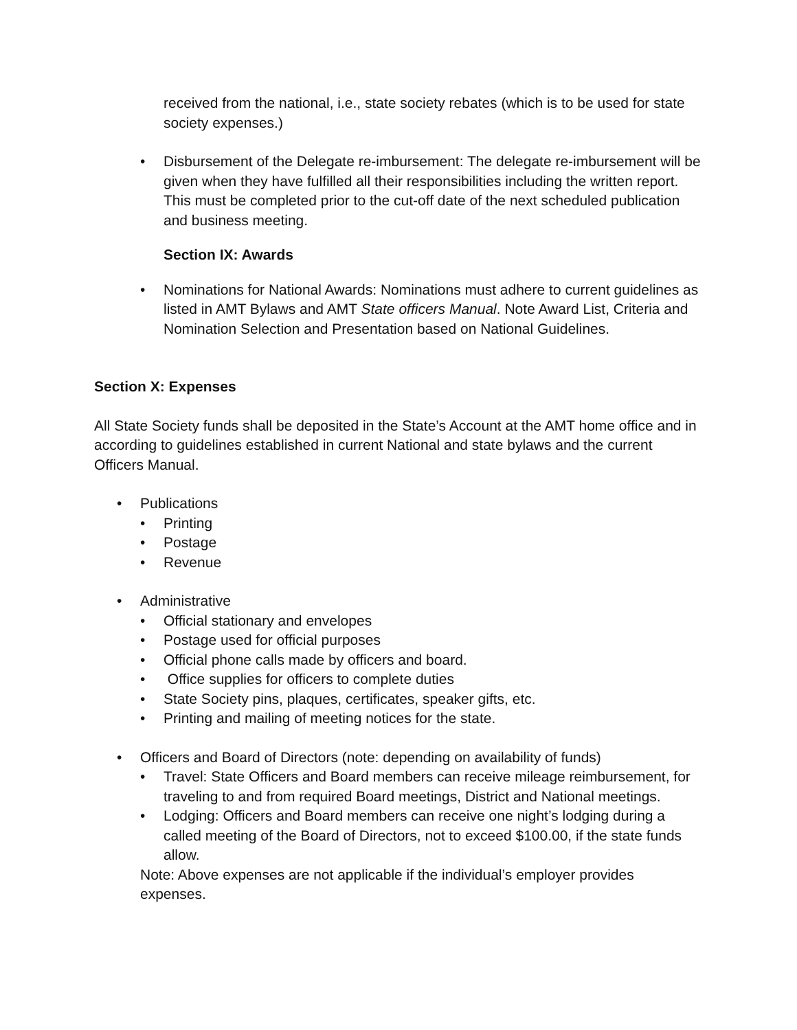received from the national, i.e., state society rebates (which is to be used for state society expenses.)
• Disbursement of the Delegate re-imbursement: The delegate re-imbursement will be given when they have fulfilled all their responsibilities including the written report. This must be completed prior to the cut-off date of the next scheduled publication and business meeting.
Section IX: Awards
• Nominations for National Awards: Nominations must adhere to current guidelines as listed in AMT Bylaws and AMT State officers Manual. Note Award List, Criteria and Nomination Selection and Presentation based on National Guidelines.
Section X: Expenses
All State Society funds shall be deposited in the State’s Account at the AMT home office and in according to guidelines established in current National and state bylaws and the current Officers Manual.
• Publications
• Printing
• Postage
• Revenue
• Administrative
• Official stationary and envelopes
• Postage used for official purposes
• Official phone calls made by officers and board.
• Office supplies for officers to complete duties
• State Society pins, plaques, certificates, speaker gifts, etc.
• Printing and mailing of meeting notices for the state.
• Officers and Board of Directors (note: depending on availability of funds)
• Travel: State Officers and Board members can receive mileage reimbursement, for traveling to and from required Board meetings, District and National meetings.
• Lodging: Officers and Board members can receive one night’s lodging during a called meeting of the Board of Directors, not to exceed $100.00, if the state funds allow.
Note: Above expenses are not applicable if the individual’s employer provides expenses.